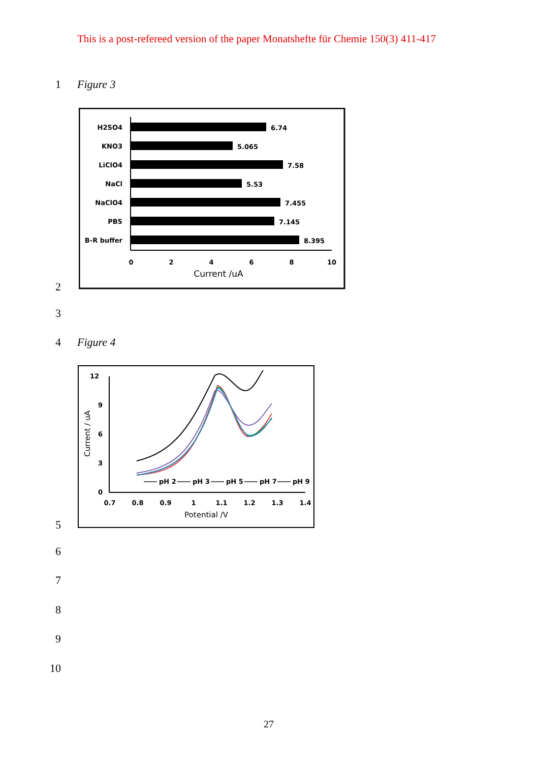This is a post-refereed version of the paper Monatshefte für Chemie 150(3) 411-417
1 Figure 3
H2SO4
KNO3
LiClO4
NaCl
NaClO4
PBS
B-R buffer
6.74
5.065
7.58
5.53
7.455
7.145
8.395
0
2
4
6
8
10
Current /uA
2
3
4 Figure 4
12
9
6
3
0
Current / uA
pH 2
pH 3
pH 5
pH 7
pH 9
0.7
0.8
0.9
1
1.1
1.2
1.3
1.4
Potential /V
5
6
7
8
9
10
27